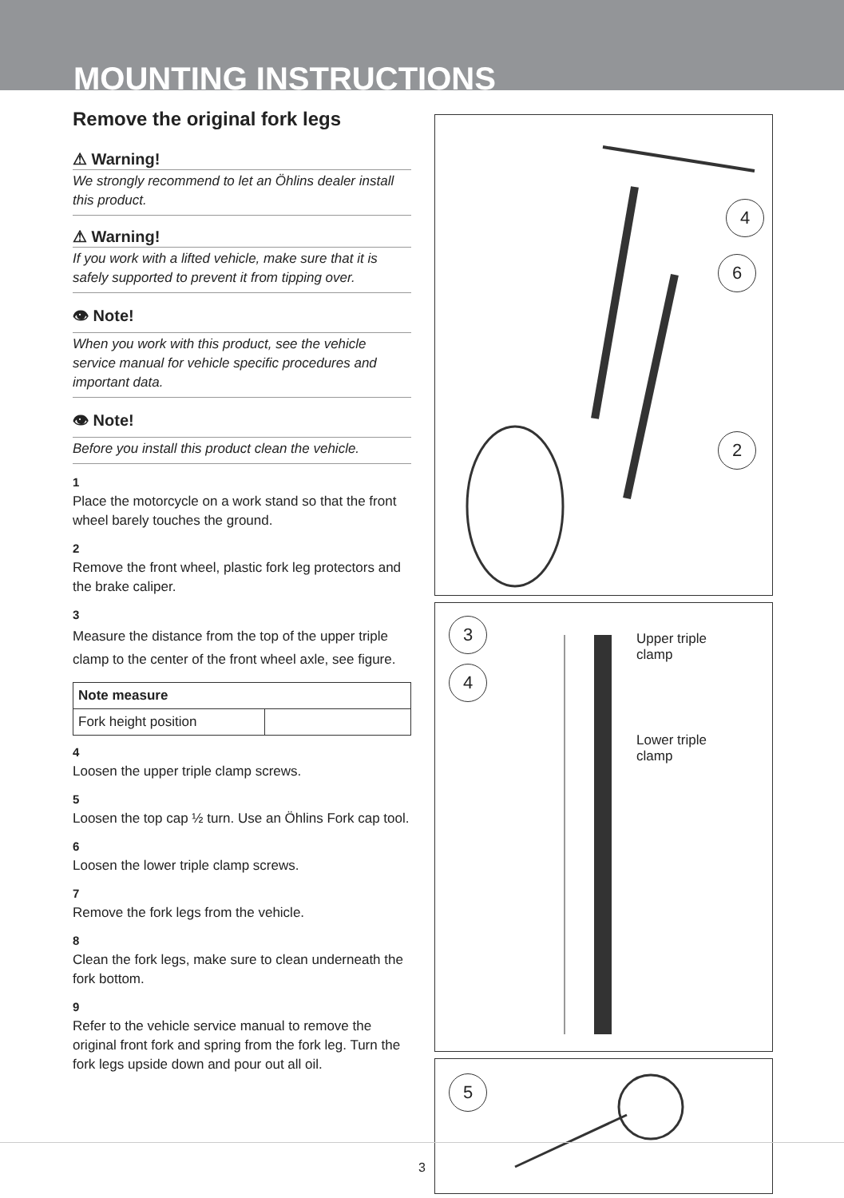MOUNTING INSTRUCTIONS
Remove the original fork legs
⚠ Warning!
We strongly recommend to let an Öhlins dealer install this product.
⚠ Warning!
If you work with a lifted vehicle, make sure that it is safely supported to prevent it from tipping over.
👁 Note!
When you work with this product, see the vehicle service manual for vehicle specific procedures and important data.
👁 Note!
Before you install this product clean the vehicle.
1
Place the motorcycle on a work stand so that the front wheel barely touches the ground.
2
Remove the front wheel, plastic fork leg protectors and the brake caliper.
3
Measure the distance from the top of the upper triple clamp to the center of the front wheel axle, see figure.
| Note measure | |
| --- | --- |
| Fork height position | |
4
Loosen the upper triple clamp screws.
5
Loosen the top cap ½ turn. Use an Öhlins Fork cap tool.
6
Loosen the lower triple clamp screws.
7
Remove the fork legs from the vehicle.
8
Clean the fork legs, make sure to clean underneath the fork bottom.
9
Refer to the vehicle service manual to remove the original front fork and spring from the fork leg. Turn the fork legs upside down and pour out all oil.
4
6
2
3
4
Upper triple
clamp
Lower triple
clamp
5
3